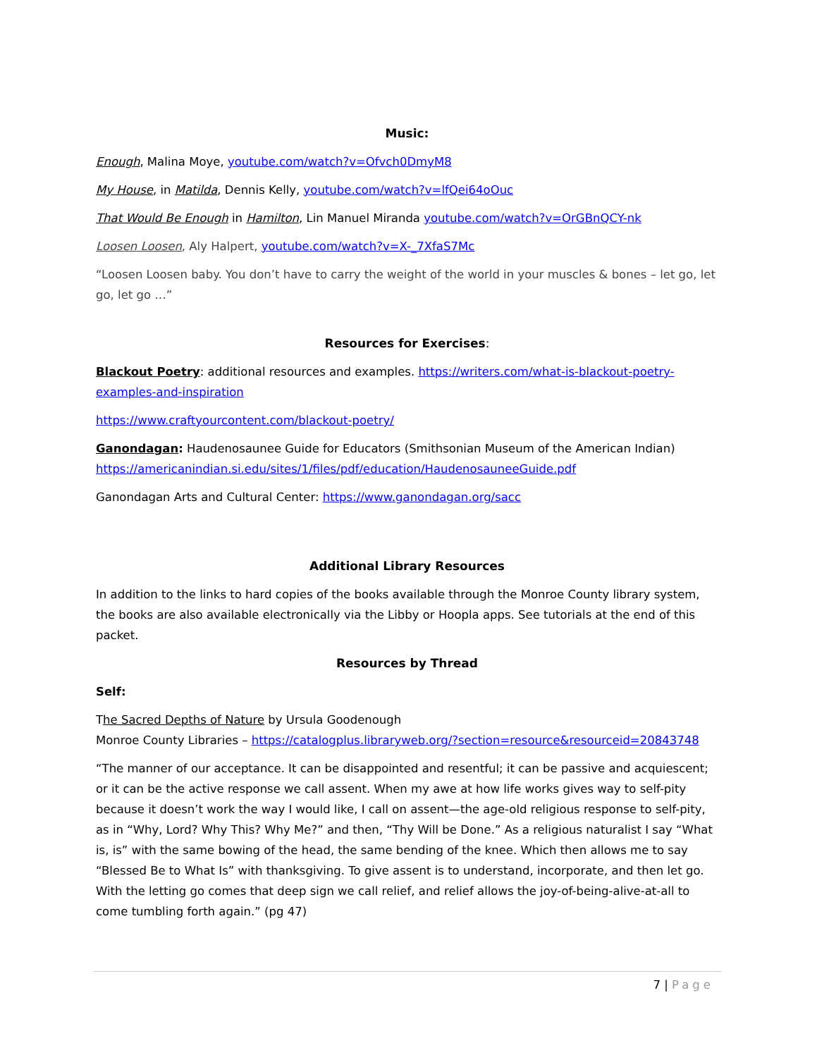Music:
Enough, Malina Moye, youtube.com/watch?v=Ofvch0DmyM8
My House, in Matilda, Dennis Kelly, youtube.com/watch?v=lfQei64oOuc
That Would Be Enough in Hamilton, Lin Manuel Miranda youtube.com/watch?v=OrGBnQCY-nk
Loosen Loosen, Aly Halpert, youtube.com/watch?v=X-_7XfaS7Mc
“Loosen Loosen baby. You don’t have to carry the weight of the world in your muscles & bones – let go, let go, let go …”
Resources for Exercises:
Blackout Poetry: additional resources and examples. https://writers.com/what-is-blackout-poetry-examples-and-inspiration
https://www.craftyourcontent.com/blackout-poetry/
Ganondagan: Haudenosaunee Guide for Educators (Smithsonian Museum of the American Indian) https://americanindian.si.edu/sites/1/files/pdf/education/HaudenosauneeGuide.pdf
Ganondagan Arts and Cultural Center: https://www.ganondagan.org/sacc
Additional Library Resources
In addition to the links to hard copies of the books available through the Monroe County library system, the books are also available electronically via the Libby or Hoopla apps. See tutorials at the end of this packet.
Resources by Thread
Self:
The Sacred Depths of Nature by Ursula Goodenough
Monroe County Libraries – https://catalogplus.libraryweb.org/?section=resource&resourceid=20843748
“The manner of our acceptance. It can be disappointed and resentful; it can be passive and acquiescent; or it can be the active response we call assent. When my awe at how life works gives way to self-pity because it doesn’t work the way I would like, I call on assent—the age-old religious response to self-pity, as in “Why, Lord? Why This? Why Me?” and then, “Thy Will be Done.” As a religious naturalist I say “What is, is” with the same bowing of the head, the same bending of the knee. Which then allows me to say “Blessed Be to What Is” with thanksgiving. To give assent is to understand, incorporate, and then let go. With the letting go comes that deep sign we call relief, and relief allows the joy-of-being-alive-at-all to come tumbling forth again.” (pg 47)
7 | Page